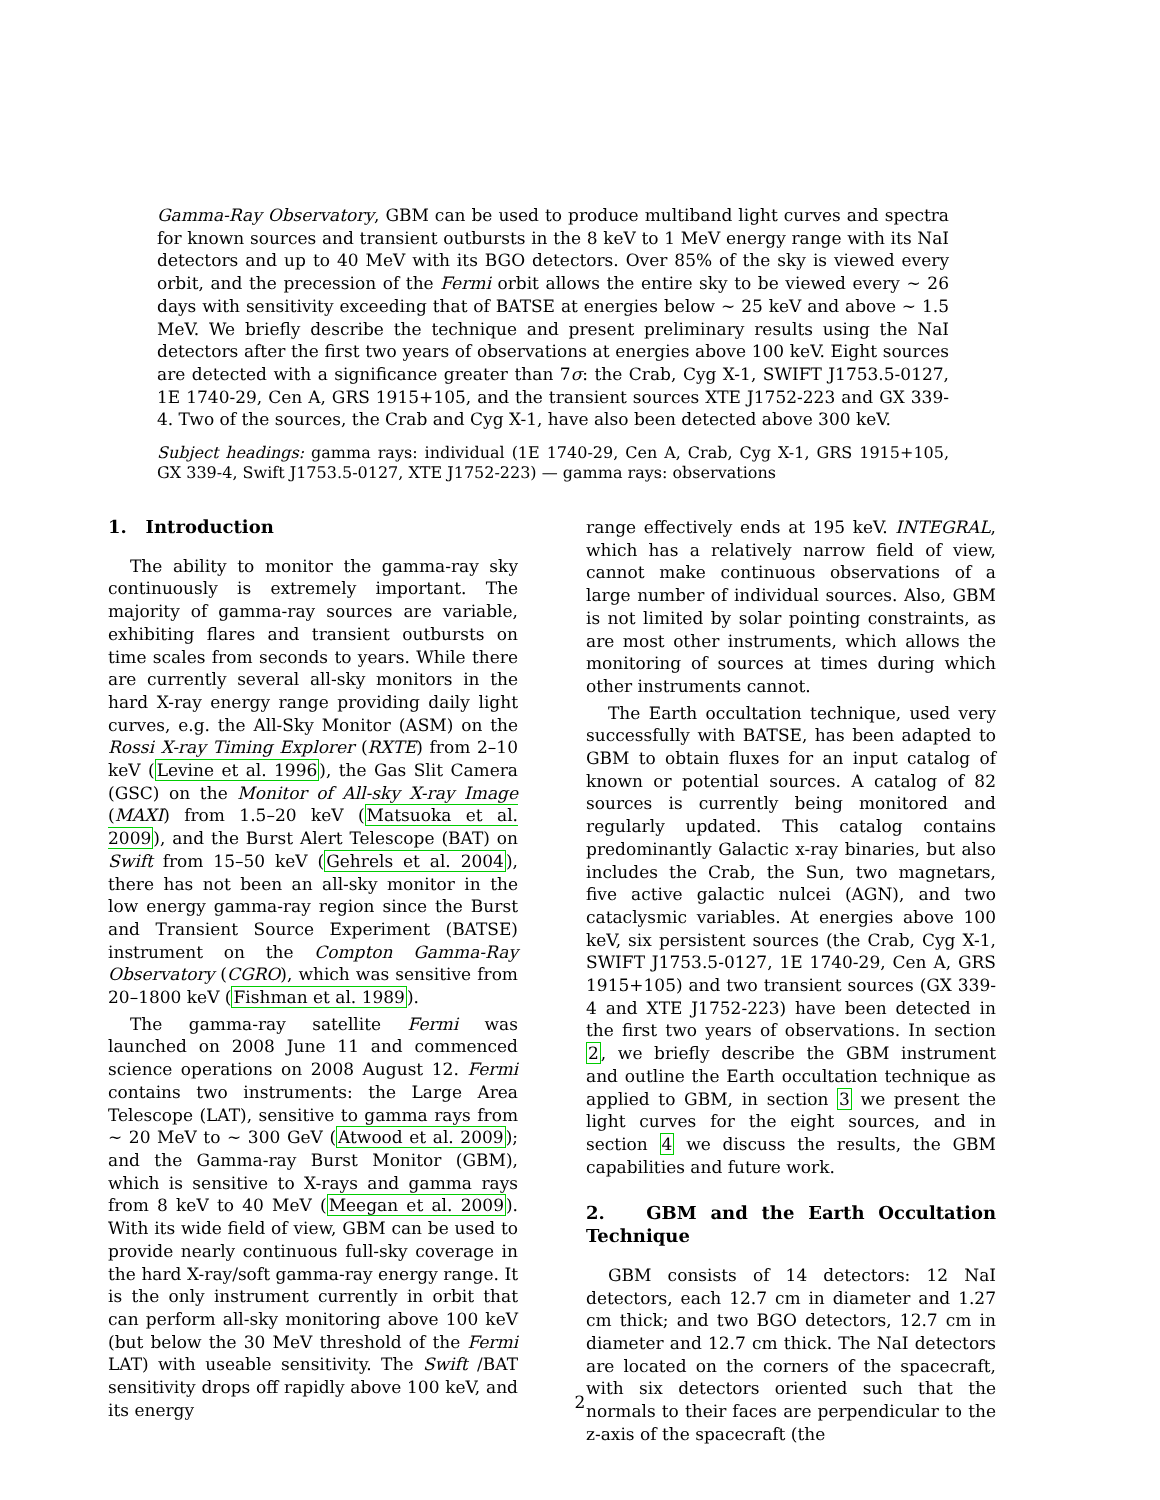Gamma-Ray Observatory, GBM can be used to produce multiband light curves and spectra for known sources and transient outbursts in the 8 keV to 1 MeV energy range with its NaI detectors and up to 40 MeV with its BGO detectors. Over 85% of the sky is viewed every orbit, and the precession of the Fermi orbit allows the entire sky to be viewed every ∼ 26 days with sensitivity exceeding that of BATSE at energies below ∼ 25 keV and above ∼ 1.5 MeV. We briefly describe the technique and present preliminary results using the NaI detectors after the first two years of observations at energies above 100 keV. Eight sources are detected with a significance greater than 7σ: the Crab, Cyg X-1, SWIFT J1753.5-0127, 1E 1740-29, Cen A, GRS 1915+105, and the transient sources XTE J1752-223 and GX 339-4. Two of the sources, the Crab and Cyg X-1, have also been detected above 300 keV.
Subject headings: gamma rays: individual (1E 1740-29, Cen A, Crab, Cyg X-1, GRS 1915+105, GX 339-4, Swift J1753.5-0127, XTE J1752-223) — gamma rays: observations
1. Introduction
The ability to monitor the gamma-ray sky continuously is extremely important. The majority of gamma-ray sources are variable, exhibiting flares and transient outbursts on time scales from seconds to years. While there are currently several all-sky monitors in the hard X-ray energy range providing daily light curves, e.g. the All-Sky Monitor (ASM) on the Rossi X-ray Timing Explorer (RXTE) from 2–10 keV (Levine et al. 1996), the Gas Slit Camera (GSC) on the Monitor of All-sky X-ray Image (MAXI) from 1.5–20 keV (Matsuoka et al. 2009), and the Burst Alert Telescope (BAT) on Swift from 15–50 keV (Gehrels et al. 2004), there has not been an all-sky monitor in the low energy gamma-ray region since the Burst and Transient Source Experiment (BATSE) instrument on the Compton Gamma-Ray Observatory (CGRO), which was sensitive from 20–1800 keV (Fishman et al. 1989).
The gamma-ray satellite Fermi was launched on 2008 June 11 and commenced science operations on 2008 August 12. Fermi contains two instruments: the Large Area Telescope (LAT), sensitive to gamma rays from ∼ 20 MeV to ∼ 300 GeV (Atwood et al. 2009); and the Gamma-ray Burst Monitor (GBM), which is sensitive to X-rays and gamma rays from 8 keV to 40 MeV (Meegan et al. 2009). With its wide field of view, GBM can be used to provide nearly continuous full-sky coverage in the hard X-ray/soft gamma-ray energy range. It is the only instrument currently in orbit that can perform all-sky monitoring above 100 keV (but below the 30 MeV threshold of the Fermi LAT) with useable sensitivity. The Swift /BAT sensitivity drops off rapidly above 100 keV, and its energy
range effectively ends at 195 keV. INTEGRAL, which has a relatively narrow field of view, cannot make continuous observations of a large number of individual sources. Also, GBM is not limited by solar pointing constraints, as are most other instruments, which allows the monitoring of sources at times during which other instruments cannot.
The Earth occultation technique, used very successfully with BATSE, has been adapted to GBM to obtain fluxes for an input catalog of known or potential sources. A catalog of 82 sources is currently being monitored and regularly updated. This catalog contains predominantly Galactic x-ray binaries, but also includes the Crab, the Sun, two magnetars, five active galactic nulcei (AGN), and two cataclysmic variables. At energies above 100 keV, six persistent sources (the Crab, Cyg X-1, SWIFT J1753.5-0127, 1E 1740-29, Cen A, GRS 1915+105) and two transient sources (GX 339-4 and XTE J1752-223) have been detected in the first two years of observations. In section 2, we briefly describe the GBM instrument and outline the Earth occultation technique as applied to GBM, in section 3 we present the light curves for the eight sources, and in section 4 we discuss the results, the GBM capabilities and future work.
2. GBM and the Earth Occultation Technique
GBM consists of 14 detectors: 12 NaI detectors, each 12.7 cm in diameter and 1.27 cm thick; and two BGO detectors, 12.7 cm in diameter and 12.7 cm thick. The NaI detectors are located on the corners of the spacecraft, with six detectors oriented such that the normals to their faces are perpendicular to the z-axis of the spacecraft (the
2